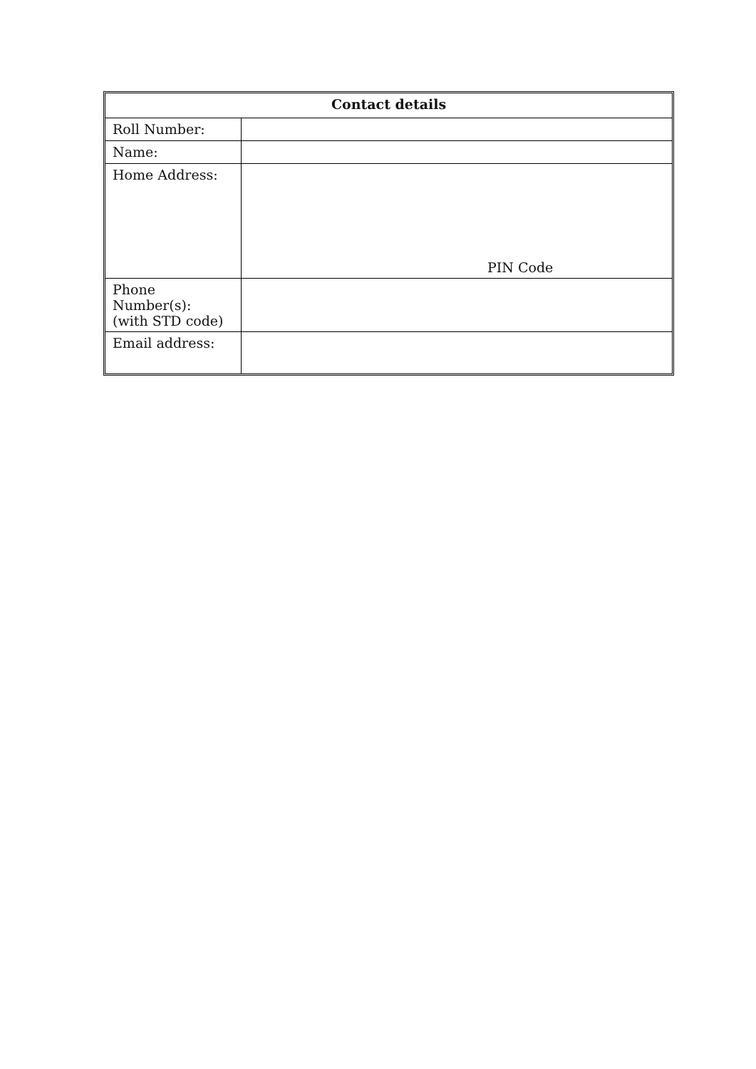| Contact details | |
| --- | --- |
| Roll Number: | |
| Name: | |
| Home Address: | PIN Code |
| Phone Number(s): (with STD code) | |
| Email address: | |